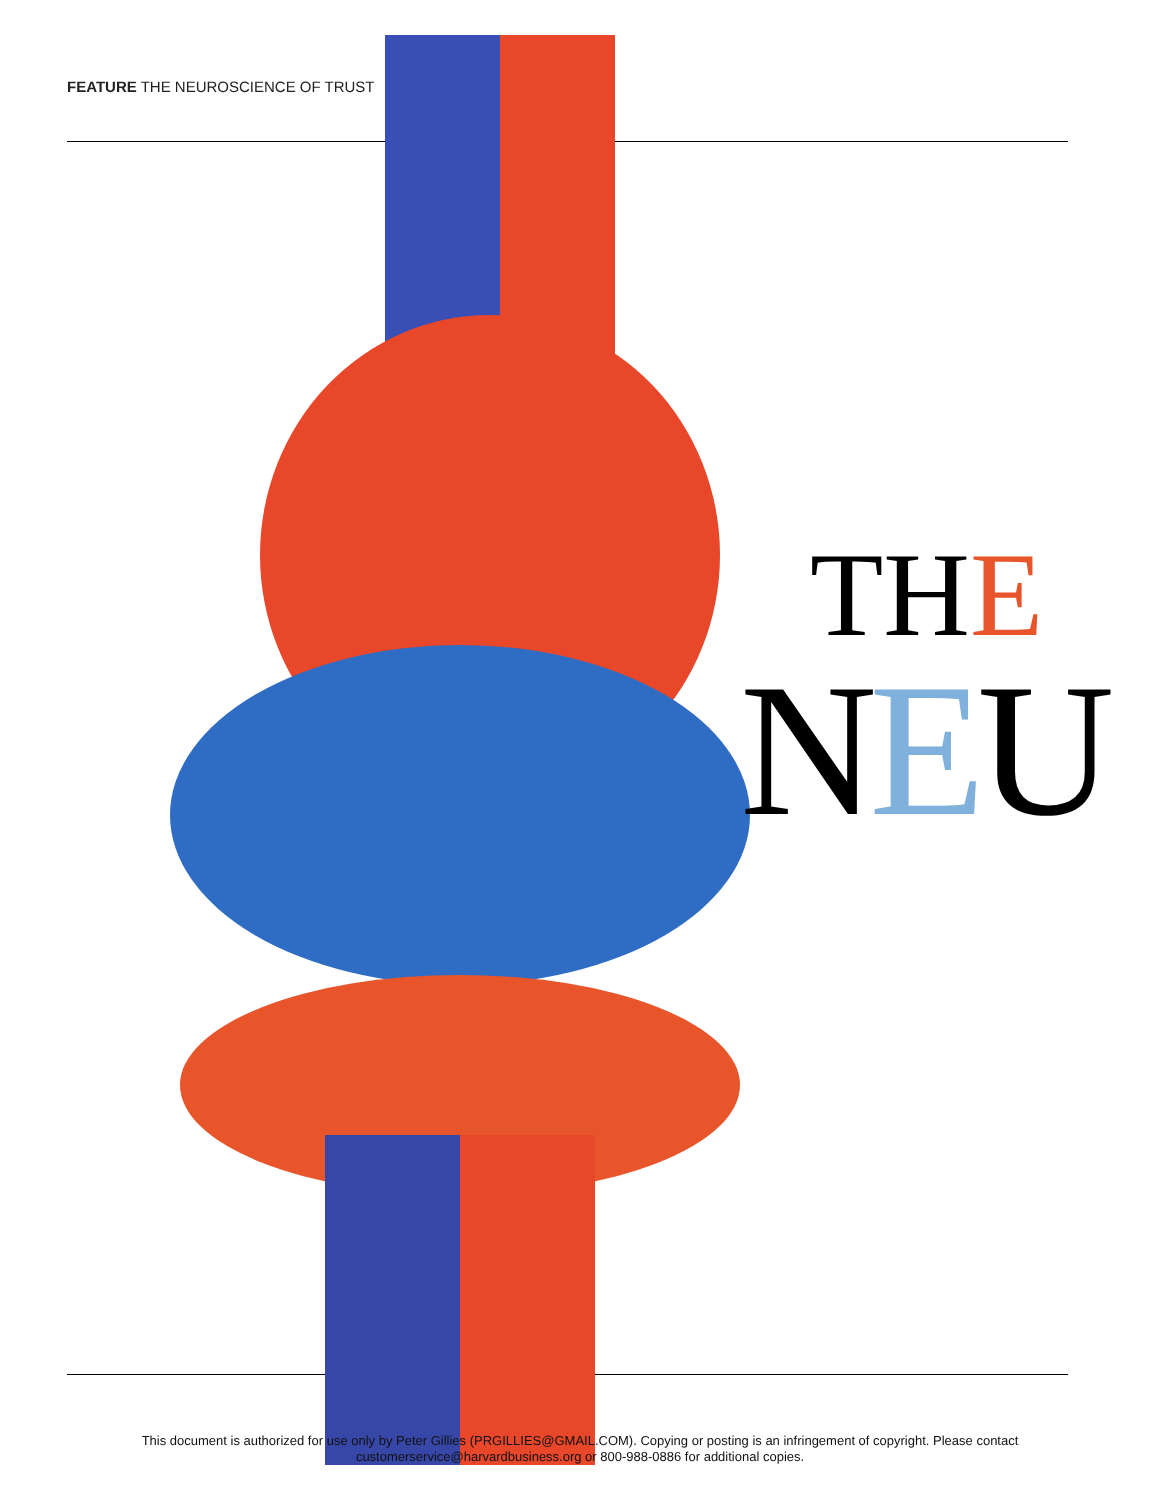FEATURE THE NEUROSCIENCE OF TRUST
THE
NEU
This document is authorized for use only by Peter Gillies (PRGILLIES@GMAIL.COM). Copying or posting is an infringement of copyright. Please contact
customerservice@harvardbusiness.org or 800-988-0886 for additional copies.